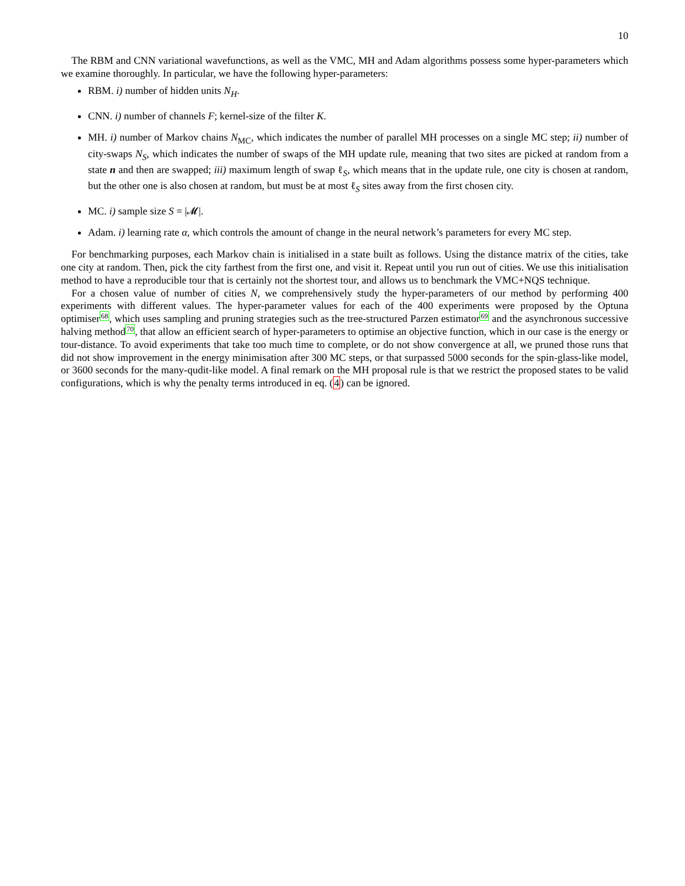10
The RBM and CNN variational wavefunctions, as well as the VMC, MH and Adam algorithms possess some hyper-parameters which we examine thoroughly. In particular, we have the following hyper-parameters:
RBM. i) number of hidden units N<sub>H</sub>.
CNN. i) number of channels F; kernel-size of the filter K.
MH. i) number of Markov chains N<sub>MC</sub>, which indicates the number of parallel MH processes on a single MC step; ii) number of city-swaps N<sub>S</sub>, which indicates the number of swaps of the MH update rule, meaning that two sites are picked at random from a state n and then are swapped; iii) maximum length of swap ℓ<sub>S</sub>, which means that in the update rule, one city is chosen at random, but the other one is also chosen at random, but must be at most ℓ<sub>S</sub> sites away from the first chosen city.
MC. i) sample size S = |𝓜|.
Adam. i) learning rate α, which controls the amount of change in the neural network’s parameters for every MC step.
For benchmarking purposes, each Markov chain is initialised in a state built as follows. Using the distance matrix of the cities, take one city at random. Then, pick the city farthest from the first one, and visit it. Repeat until you run out of cities. We use this initialisation method to have a reproducible tour that is certainly not the shortest tour, and allows us to benchmark the VMC+NQS technique.
For a chosen value of number of cities N, we comprehensively study the hyper-parameters of our method by performing 400 experiments with different values. The hyper-parameter values for each of the 400 experiments were proposed by the Optuna optimiser<sup>68</sup>, which uses sampling and pruning strategies such as the tree-structured Parzen estimator<sup>69</sup> and the asynchronous successive halving method<sup>70</sup>, that allow an efficient search of hyper-parameters to optimise an objective function, which in our case is the energy or tour-distance. To avoid experiments that take too much time to complete, or do not show convergence at all, we pruned those runs that did not show improvement in the energy minimisation after 300 MC steps, or that surpassed 5000 seconds for the spin-glass-like model, or 3600 seconds for the many-qudit-like model. A final remark on the MH proposal rule is that we restrict the proposed states to be valid configurations, which is why the penalty terms introduced in eq. (4) can be ignored.